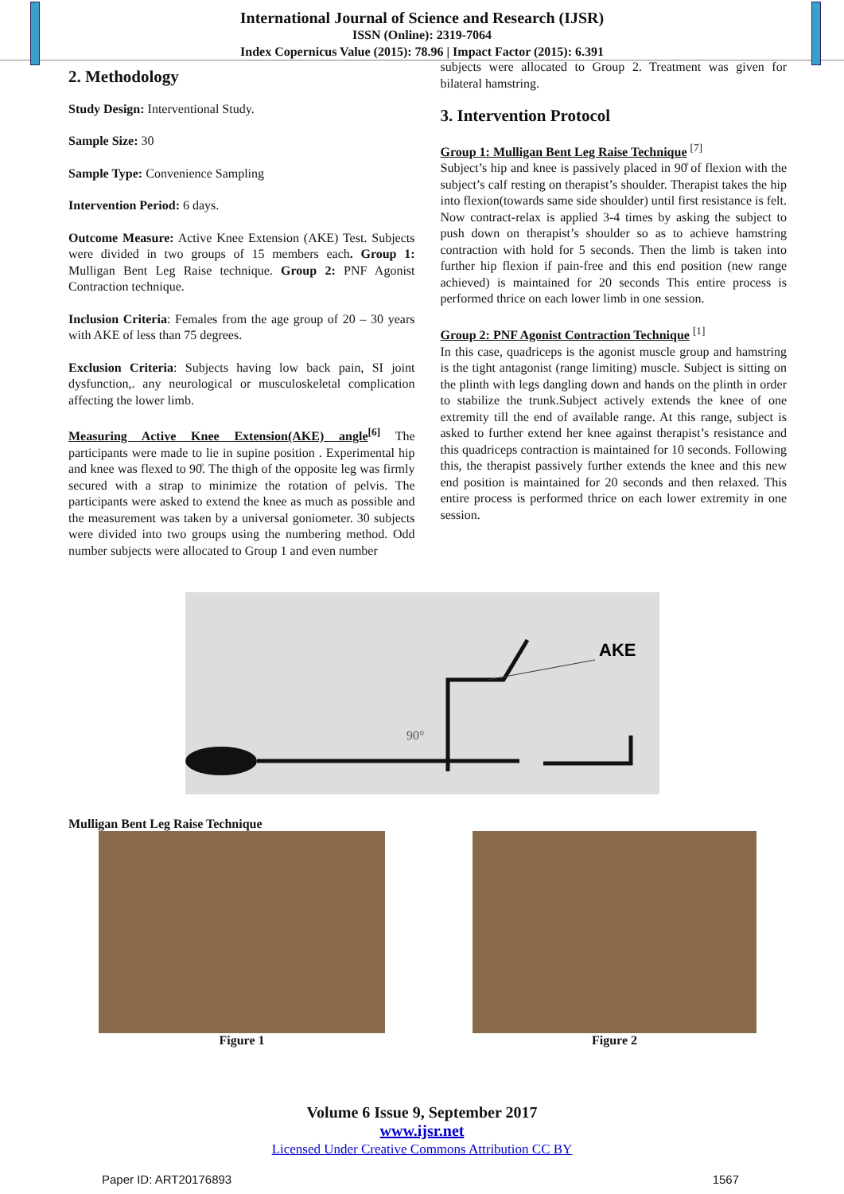International Journal of Science and Research (IJSR)
ISSN (Online): 2319-7064
Index Copernicus Value (2015): 78.96 | Impact Factor (2015): 6.391
2. Methodology
Study Design: Interventional Study.
Sample Size: 30
Sample Type: Convenience Sampling
Intervention Period: 6 days.
Outcome Measure: Active Knee Extension (AKE) Test. Subjects were divided in two groups of 15 members each. Group 1: Mulligan Bent Leg Raise technique. Group 2: PNF Agonist Contraction technique.
Inclusion Criteria: Females from the age group of 20 – 30 years with AKE of less than 75 degrees.
Exclusion Criteria: Subjects having low back pain, SI joint dysfunction,. any neurological or musculoskeletal complication affecting the lower limb.
Measuring Active Knee Extension(AKE) angle<sup>[6]</sup> The participants were made to lie in supine position . Experimental hip and knee was flexed to 90̊. The thigh of the opposite leg was firmly secured with a strap to minimize the rotation of pelvis. The participants were asked to extend the knee as much as possible and the measurement was taken by a universal goniometer. 30 subjects were divided into two groups using the numbering method. Odd number subjects were allocated to Group 1 and even number
subjects were allocated to Group 2. Treatment was given for bilateral hamstring.
3. Intervention Protocol
Group 1: Mulligan Bent Leg Raise Technique <sup>[7]</sup>
Subject’s hip and knee is passively placed in 90̊ of flexion with the subject’s calf resting on therapist’s shoulder. Therapist takes the hip into flexion(towards same side shoulder) until first resistance is felt. Now contract-relax is applied 3-4 times by asking the subject to push down on therapist’s shoulder so as to achieve hamstring contraction with hold for 5 seconds. Then the limb is taken into further hip flexion if pain-free and this end position (new range achieved) is maintained for 20 seconds This entire process is performed thrice on each lower limb in one session.
Group 2: PNF Agonist Contraction Technique <sup>[1]</sup>
In this case, quadriceps is the agonist muscle group and hamstring is the tight antagonist (range limiting) muscle. Subject is sitting on the plinth with legs dangling down and hands on the plinth in order to stabilize the trunk.Subject actively extends the knee of one extremity till the end of available range. At this range, subject is asked to further extend her knee against therapist’s resistance and this quadriceps contraction is maintained for 10 seconds. Following this, the therapist passively further extends the knee and this new end position is maintained for 20 seconds and then relaxed. This entire process is performed thrice on each lower extremity in one session.
AKE
90°
Mulligan Bent Leg Raise Technique
Figure 1 Figure 2
Volume 6 Issue 9, September 2017
www.ijsr.net
Licensed Under Creative Commons Attribution CC BY
Paper ID: ART20176893 1567